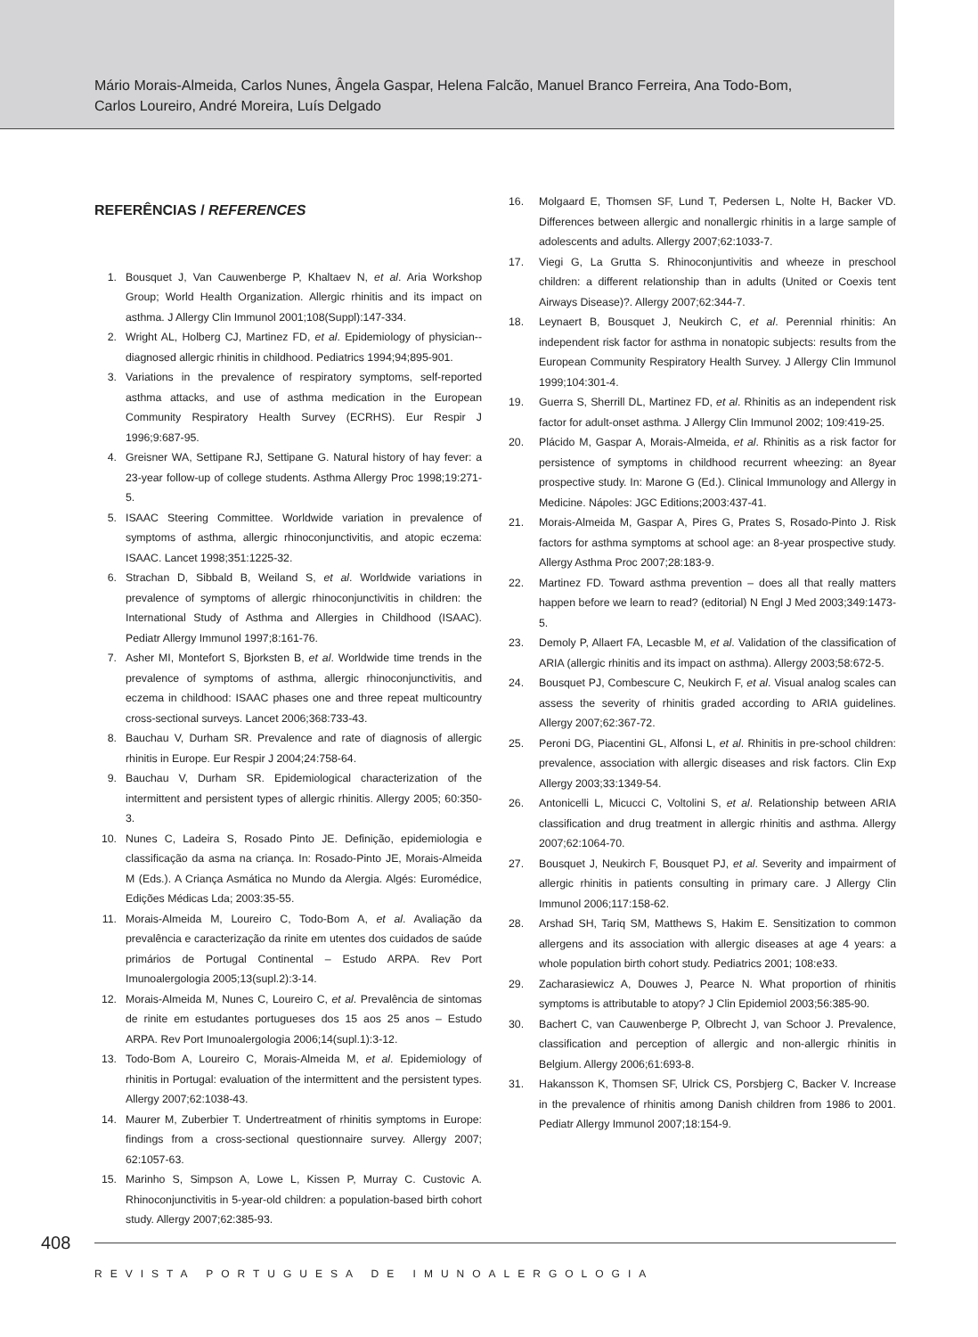Mário Morais-Almeida, Carlos Nunes, Ângela Gaspar, Helena Falcão, Manuel Branco Ferreira, Ana Todo-Bom,
Carlos Loureiro, André Moreira, Luís Delgado
REFERÊNCIAS / REFERENCES
1. Bousquet J, Van Cauwenberge P, Khaltaev N, et al. Aria Workshop Group; World Health Organization. Allergic rhinitis and its impact on asthma. J Allergy Clin Immunol 2001;108(Suppl):147-334.
2. Wright AL, Holberg CJ, Martinez FD, et al. Epidemiology of physician--diagnosed allergic rhinitis in childhood. Pediatrics 1994;94;895-901.
3. Variations in the prevalence of respiratory symptoms, self-reported asthma attacks, and use of asthma medication in the European Community Respiratory Health Survey (ECRHS). Eur Respir J 1996;9:687-95.
4. Greisner WA, Settipane RJ, Settipane G. Natural history of hay fever: a 23-year follow-up of college students. Asthma Allergy Proc 1998;19:271-5.
5. ISAAC Steering Committee. Worldwide variation in prevalence of symptoms of asthma, allergic rhinoconjunctivitis, and atopic eczema: ISAAC. Lancet 1998;351:1225-32.
6. Strachan D, Sibbald B, Weiland S, et al. Worldwide variations in prevalence of symptoms of allergic rhinoconjunctivitis in children: the International Study of Asthma and Allergies in Childhood (ISAAC). Pediatr Allergy Immunol 1997;8:161-76.
7. Asher MI, Montefort S, Bjorksten B, et al. Worldwide time trends in the prevalence of symptoms of asthma, allergic rhinoconjunctivitis, and eczema in childhood: ISAAC phases one and three repeat multicountry cross-sectional surveys. Lancet 2006;368:733-43.
8. Bauchau V, Durham SR. Prevalence and rate of diagnosis of allergic rhinitis in Europe. Eur Respir J 2004;24:758-64.
9. Bauchau V, Durham SR. Epidemiological characterization of the intermittent and persistent types of allergic rhinitis. Allergy 2005; 60:350-3.
10. Nunes C, Ladeira S, Rosado Pinto JE. Definição, epidemiologia e classificação da asma na criança. In: Rosado-Pinto JE, Morais-Almeida M (Eds.). A Criança Asmática no Mundo da Alergia. Algés: Euromédice, Edições Médicas Lda; 2003:35-55.
11. Morais-Almeida M, Loureiro C, Todo-Bom A, et al. Avaliação da prevalência e caracterização da rinite em utentes dos cuidados de saúde primários de Portugal Continental – Estudo ARPA. Rev Port Imunoalergologia 2005;13(supl.2):3-14.
12. Morais-Almeida M, Nunes C, Loureiro C, et al. Prevalência de sintomas de rinite em estudantes portugueses dos 15 aos 25 anos – Estudo ARPA. Rev Port Imunoalergologia 2006;14(supl.1):3-12.
13. Todo-Bom A, Loureiro C, Morais-Almeida M, et al. Epidemiology of rhinitis in Portugal: evaluation of the intermittent and the persistent types. Allergy 2007;62:1038-43.
14. Maurer M, Zuberbier T. Undertreatment of rhinitis symptoms in Europe: findings from a cross-sectional questionnaire survey. Allergy 2007; 62:1057-63.
15. Marinho S, Simpson A, Lowe L, Kissen P, Murray C. Custovic A. Rhinoconjunctivitis in 5-year-old children: a population-based birth cohort study. Allergy 2007;62:385-93.
16. Molgaard E, Thomsen SF, Lund T, Pedersen L, Nolte H, Backer VD. Differences between allergic and nonallergic rhinitis in a large sample of adolescents and adults. Allergy 2007;62:1033-7.
17. Viegi G, La Grutta S. Rhinoconjuntivitis and wheeze in preschool children: a different relationship than in adults (United or Coexis tent Airways Disease)?. Allergy 2007;62:344-7.
18. Leynaert B, Bousquet J, Neukirch C, et al. Perennial rhinitis: An independent risk factor for asthma in nonatopic subjects: results from the European Community Respiratory Health Survey. J Allergy Clin Immunol 1999;104:301-4.
19. Guerra S, Sherrill DL, Martinez FD, et al. Rhinitis as an independent risk factor for adult-onset asthma. J Allergy Clin Immunol 2002; 109:419-25.
20. Plácido M, Gaspar A, Morais-Almeida, et al. Rhinitis as a risk factor for persistence of symptoms in childhood recurrent wheezing: an 8year prospective study. In: Marone G (Ed.). Clinical Immunology and Allergy in Medicine. Nápoles: JGC Editions;2003:437-41.
21. Morais-Almeida M, Gaspar A, Pires G, Prates S, Rosado-Pinto J. Risk factors for asthma symptoms at school age: an 8-year prospective study. Allergy Asthma Proc 2007;28:183-9.
22. Martinez FD. Toward asthma prevention – does all that really matters happen before we learn to read? (editorial) N Engl J Med 2003;349:1473-5.
23. Demoly P, Allaert FA, Lecasble M, et al. Validation of the classification of ARIA (allergic rhinitis and its impact on asthma). Allergy 2003;58:672-5.
24. Bousquet PJ, Combescure C, Neukirch F, et al. Visual analog scales can assess the severity of rhinitis graded according to ARIA guidelines. Allergy 2007;62:367-72.
25. Peroni DG, Piacentini GL, Alfonsi L, et al. Rhinitis in pre-school children: prevalence, association with allergic diseases and risk factors. Clin Exp Allergy 2003;33:1349-54.
26. Antonicelli L, Micucci C, Voltolini S, et al. Relationship between ARIA classification and drug treatment in allergic rhinitis and asthma. Allergy 2007;62:1064-70.
27. Bousquet J, Neukirch F, Bousquet PJ, et al. Severity and impairment of allergic rhinitis in patients consulting in primary care. J Allergy Clin Immunol 2006;117:158-62.
28. Arshad SH, Tariq SM, Matthews S, Hakim E. Sensitization to common allergens and its association with allergic diseases at age 4 years: a whole population birth cohort study. Pediatrics 2001; 108:e33.
29. Zacharasiewicz A, Douwes J, Pearce N. What proportion of rhinitis symptoms is attributable to atopy? J Clin Epidemiol 2003;56:385-90.
30. Bachert C, van Cauwenberge P, Olbrecht J, van Schoor J. Prevalence, classification and perception of allergic and non-allergic rhinitis in Belgium. Allergy 2006;61:693-8.
31. Hakansson K, Thomsen SF, Ulrick CS, Porsbjerg C, Backer V. Increase in the prevalence of rhinitis among Danish children from 1986 to 2001. Pediatr Allergy Immunol 2007;18:154-9.
408
REVISTA PORTUGUESA DE IMUNOALERGOLOGIA